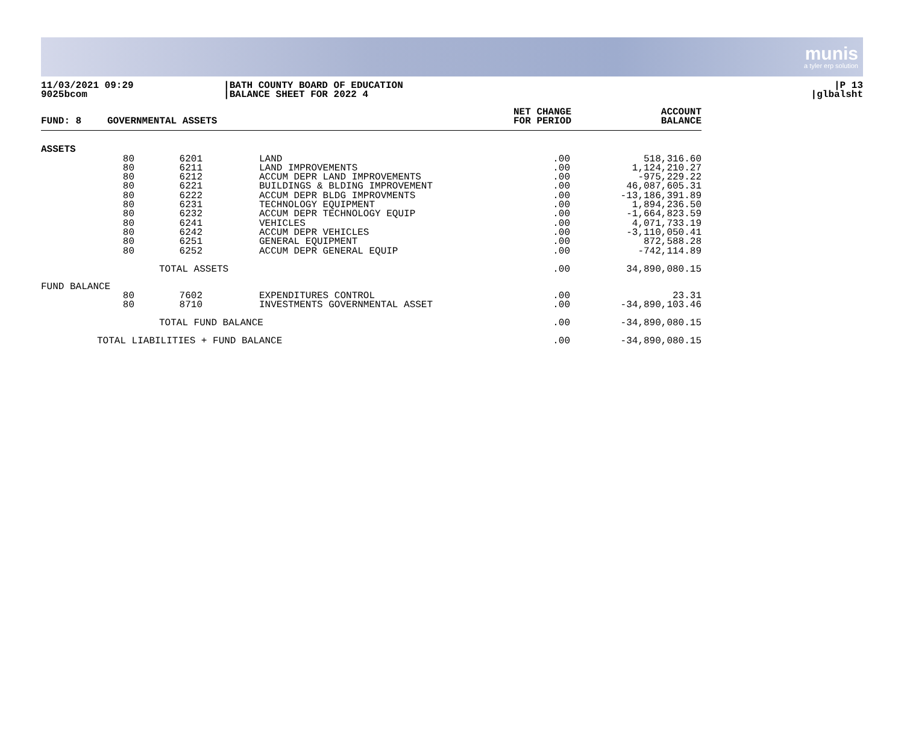munis
a tyler erp solution
11/03/2021 09:29
9025bcom
|BATH COUNTY BOARD OF EDUCATION
|BALANCE SHEET FOR 2022 4
|P 13
|glbalsht
| FUND: 8 | GOVERNMENTAL ASSETS | | NET CHANGE FOR PERIOD | ACCOUNT BALANCE |
| --- | --- | --- | --- | --- |
| ASSETS | | | | |
| 80 80 80 80 80 80 80 80 80 80 80 | 6201 6211 6212 6221 6222 6231 6232 6241 6242 6251 6252 | | LAND LAND IMPROVEMENTS ACCUM DEPR LAND IMPROVEMENTS BUILDINGS & BLDING IMPROVEMENT ACCUM DEPR BLDG IMPROVMENTS TECHNOLOGY EQUIPMENT ACCUM DEPR TECHNOLOGY EQUIP VEHICLES ACCUM DEPR VEHICLES GENERAL EQUIPMENT ACCUM DEPR GENERAL EQUIP | .00 .00 .00 .00 .00 .00 .00 .00 .00 .00 .00 | 518,316.60 1,124,210.27 -975,229.22 46,087,605.31 -13,186,391.89 1,894,236.50 -1,664,823.59 4,071,733.19 -3,110,050.41 872,588.28 -742,114.89 |
| TOTAL ASSETS | | | | .00 | 34,890,080.15 |
| FUND BALANCE | | | | | |
| 80 80 | 7602 8710 | | EXPENDITURES CONTROL INVESTMENTS GOVERNMENTAL ASSET | .00 .00 | 23.31 -34,890,103.46 |
| TOTAL FUND BALANCE | | | | .00 | -34,890,080.15 |
| TOTAL LIABILITIES + FUND BALANCE | | | | .00 | -34,890,080.15 |